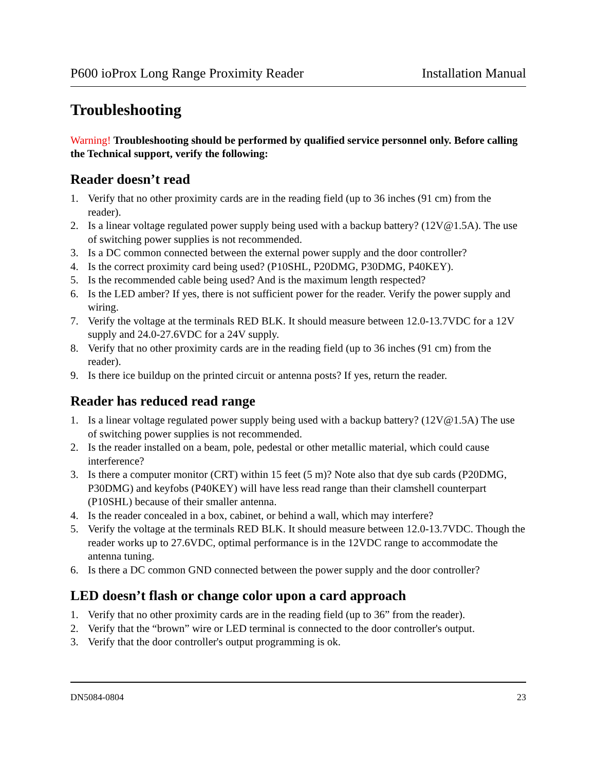P600 ioProx Long Range Proximity Reader Installation Manual
Troubleshooting
Warning! Troubleshooting should be performed by qualified service personnel only. Before calling the Technical support, verify the following:
Reader doesn’t read
1. Verify that no other proximity cards are in the reading field (up to 36 inches (91 cm) from the reader).
2. Is a linear voltage regulated power supply being used with a backup battery? (12V@1.5A). The use of switching power supplies is not recommended.
3. Is a DC common connected between the external power supply and the door controller?
4. Is the correct proximity card being used? (P10SHL, P20DMG, P30DMG, P40KEY).
5. Is the recommended cable being used? And is the maximum length respected?
6. Is the LED amber? If yes, there is not sufficient power for the reader. Verify the power supply and wiring.
7. Verify the voltage at the terminals RED BLK. It should measure between 12.0-13.7VDC for a 12V supply and 24.0-27.6VDC for a 24V supply.
8. Verify that no other proximity cards are in the reading field (up to 36 inches (91 cm) from the reader).
9. Is there ice buildup on the printed circuit or antenna posts? If yes, return the reader.
Reader has reduced read range
1. Is a linear voltage regulated power supply being used with a backup battery? (12V@1.5A) The use of switching power supplies is not recommended.
2. Is the reader installed on a beam, pole, pedestal or other metallic material, which could cause interference?
3. Is there a computer monitor (CRT) within 15 feet (5 m)? Note also that dye sub cards (P20DMG, P30DMG) and keyfobs (P40KEY) will have less read range than their clamshell counterpart (P10SHL) because of their smaller antenna.
4. Is the reader concealed in a box, cabinet, or behind a wall, which may interfere?
5. Verify the voltage at the terminals RED BLK. It should measure between 12.0-13.7VDC. Though the reader works up to 27.6VDC, optimal performance is in the 12VDC range to accommodate the antenna tuning.
6. Is there a DC common GND connected between the power supply and the door controller?
LED doesn’t flash or change color upon a card approach
1. Verify that no other proximity cards are in the reading field (up to 36” from the reader).
2. Verify that the “brown” wire or LED terminal is connected to the door controller's output.
3. Verify that the door controller's output programming is ok.
DN5084-0804 23